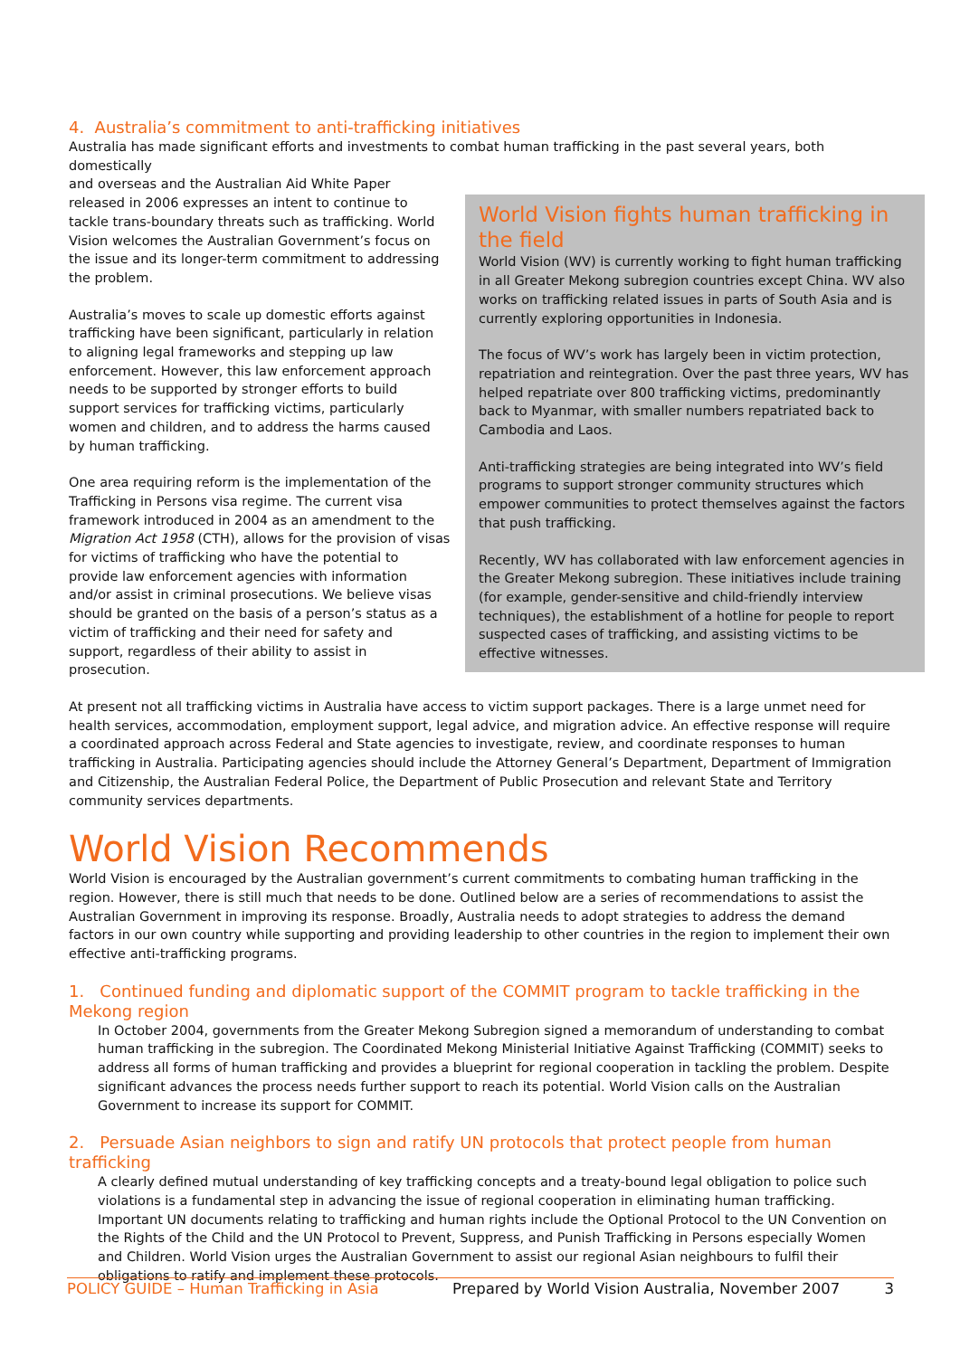4. Australia’s commitment to anti-trafficking initiatives
Australia has made significant efforts and investments to combat human trafficking in the past several years, both domestically
and overseas and the Australian Aid White Paper released in 2006 expresses an intent to continue to tackle trans-boundary threats such as trafficking. World Vision welcomes the Australian Government’s focus on the issue and its longer-term commitment to addressing the problem.
Australia’s moves to scale up domestic efforts against trafficking have been significant, particularly in relation to aligning legal frameworks and stepping up law enforcement. However, this law enforcement approach needs to be supported by stronger efforts to build support services for trafficking victims, particularly women and children, and to address the harms caused by human trafficking.
One area requiring reform is the implementation of the Trafficking in Persons visa regime. The current visa framework introduced in 2004 as an amendment to the Migration Act 1958 (CTH), allows for the provision of visas for victims of trafficking who have the potential to provide law enforcement agencies with information and/or assist in criminal prosecutions. We believe visas should be granted on the basis of a person’s status as a victim of trafficking and their need for safety and support, regardless of their ability to assist in prosecution.
World Vision fights human trafficking in the field
World Vision (WV) is currently working to fight human trafficking in all Greater Mekong subregion countries except China. WV also works on trafficking related issues in parts of South Asia and is currently exploring opportunities in Indonesia.
The focus of WV’s work has largely been in victim protection, repatriation and reintegration. Over the past three years, WV has helped repatriate over 800 trafficking victims, predominantly back to Myanmar, with smaller numbers repatriated back to Cambodia and Laos.
Anti-trafficking strategies are being integrated into WV’s field programs to support stronger community structures which empower communities to protect themselves against the factors that push trafficking.
Recently, WV has collaborated with law enforcement agencies in the Greater Mekong subregion. These initiatives include training (for example, gender-sensitive and child-friendly interview techniques), the establishment of a hotline for people to report suspected cases of trafficking, and assisting victims to be effective witnesses.
At present not all trafficking victims in Australia have access to victim support packages. There is a large unmet need for health services, accommodation, employment support, legal advice, and migration advice. An effective response will require a coordinated approach across Federal and State agencies to investigate, review, and coordinate responses to human trafficking in Australia. Participating agencies should include the Attorney General’s Department, Department of Immigration and Citizenship, the Australian Federal Police, the Department of Public Prosecution and relevant State and Territory community services departments.
World Vision Recommends
World Vision is encouraged by the Australian government’s current commitments to combating human trafficking in the region. However, there is still much that needs to be done. Outlined below are a series of recommendations to assist the Australian Government in improving its response. Broadly, Australia needs to adopt strategies to address the demand factors in our own country while supporting and providing leadership to other countries in the region to implement their own effective anti-trafficking programs.
1. Continued funding and diplomatic support of the COMMIT program to tackle trafficking in the Mekong region
In October 2004, governments from the Greater Mekong Subregion signed a memorandum of understanding to combat human trafficking in the subregion. The Coordinated Mekong Ministerial Initiative Against Trafficking (COMMIT) seeks to address all forms of human trafficking and provides a blueprint for regional cooperation in tackling the problem. Despite significant advances the process needs further support to reach its potential. World Vision calls on the Australian Government to increase its support for COMMIT.
2. Persuade Asian neighbors to sign and ratify UN protocols that protect people from human trafficking
A clearly defined mutual understanding of key trafficking concepts and a treaty-bound legal obligation to police such violations is a fundamental step in advancing the issue of regional cooperation in eliminating human trafficking. Important UN documents relating to trafficking and human rights include the Optional Protocol to the UN Convention on the Rights of the Child and the UN Protocol to Prevent, Suppress, and Punish Trafficking in Persons especially Women and Children. World Vision urges the Australian Government to assist our regional Asian neighbours to fulfil their obligations to ratify and implement these protocols.
POLICY GUIDE – Human Trafficking in Asia Prepared by World Vision Australia, November 2007 3